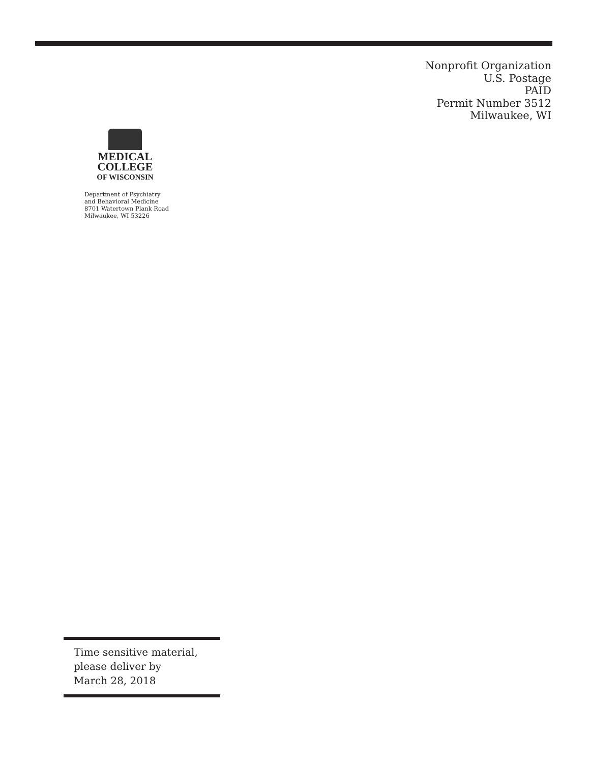Nonprofit Organization
U.S. Postage
PAID
Permit Number 3512
Milwaukee, WI
MEDICAL
COLLEGE
OF WISCONSIN
Department of Psychiatry
and Behavioral Medicine
8701 Watertown Plank Road
Milwaukee, WI 53226
Time sensitive material,
please deliver by
March 28, 2018